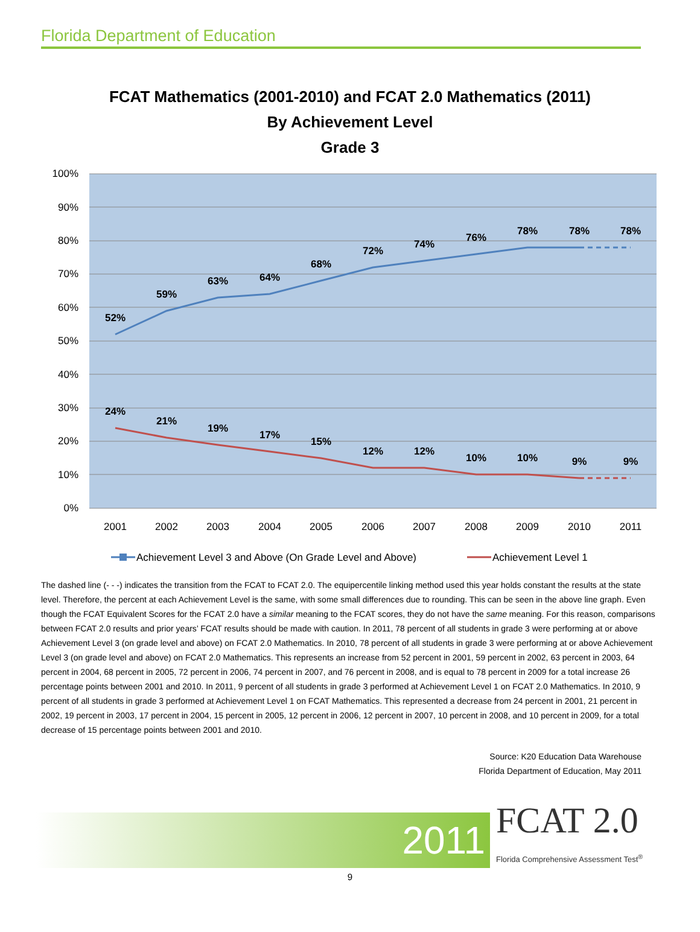Florida Department of Education
FCAT Mathematics (2001-2010) and FCAT 2.0 Mathematics (2011)
By Achievement Level
Grade 3
100%
90%
80%
70%
60%
50%
40%
30%
20%
10%
0%
2001
2002
2003
2004
2005
2006
2007
2008
2009
2010
2011
52%
59%
63%
64%
68%
72%
74%
76%
78%
78%
78%
24%
21%
19%
17%
15%
12%
12%
10%
10%
9%
9%
Achievement Level 3 and Above (On Grade Level and Above)
Achievement Level 1
The dashed line (- - -) indicates the transition from the FCAT to FCAT 2.0. The equipercentile linking method used this year holds constant the results at the state level. Therefore, the percent at each Achievement Level is the same, with some small differences due to rounding. This can be seen in the above line graph. Even though the FCAT Equivalent Scores for the FCAT 2.0 have a similar meaning to the FCAT scores, they do not have the same meaning. For this reason, comparisons between FCAT 2.0 results and prior years’ FCAT results should be made with caution. In 2011, 78 percent of all students in grade 3 were performing at or above Achievement Level 3 (on grade level and above) on FCAT 2.0 Mathematics. In 2010, 78 percent of all students in grade 3 were performing at or above Achievement Level 3 (on grade level and above) on FCAT 2.0 Mathematics. This represents an increase from 52 percent in 2001, 59 percent in 2002, 63 percent in 2003, 64 percent in 2004, 68 percent in 2005, 72 percent in 2006, 74 percent in 2007, and 76 percent in 2008, and is equal to 78 percent in 2009 for a total increase 26 percentage points between 2001 and 2010. In 2011, 9 percent of all students in grade 3 performed at Achievement Level 1 on FCAT 2.0 Mathematics. In 2010, 9 percent of all students in grade 3 performed at Achievement Level 1 on FCAT Mathematics. This represented a decrease from 24 percent in 2001, 21 percent in 2002, 19 percent in 2003, 17 percent in 2004, 15 percent in 2005, 12 percent in 2006, 12 percent in 2007, 10 percent in 2008, and 10 percent in 2009, for a total decrease of 15 percentage points between 2001 and 2010.
Source: K20 Education Data Warehouse
Florida Department of Education, May 2011
2011
FCAT 2.0
Florida Comprehensive Assessment Test<sup>®</sup>
9